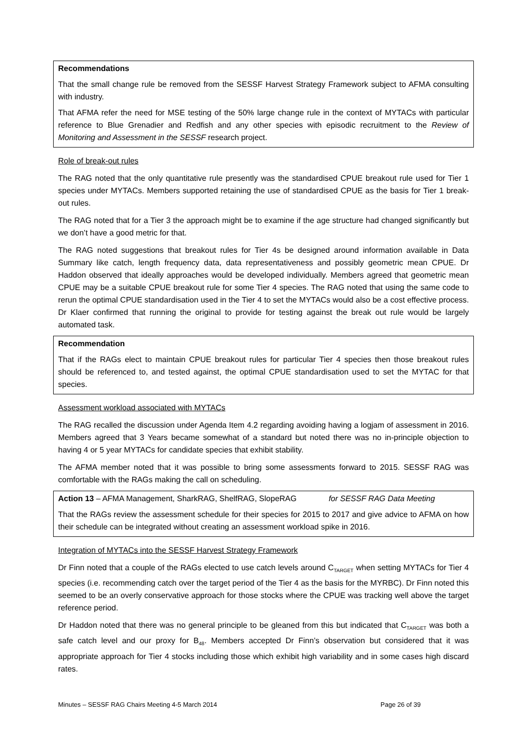Recommendations
That the small change rule be removed from the SESSF Harvest Strategy Framework subject to AFMA consulting with industry.
That AFMA refer the need for MSE testing of the 50% large change rule in the context of MYTACs with particular reference to Blue Grenadier and Redfish and any other species with episodic recruitment to the Review of Monitoring and Assessment in the SESSF research project.
Role of break-out rules
The RAG noted that the only quantitative rule presently was the standardised CPUE breakout rule used for Tier 1 species under MYTACs. Members supported retaining the use of standardised CPUE as the basis for Tier 1 break-out rules.
The RAG noted that for a Tier 3 the approach might be to examine if the age structure had changed significantly but we don’t have a good metric for that.
The RAG noted suggestions that breakout rules for Tier 4s be designed around information available in Data Summary like catch, length frequency data, data representativeness and possibly geometric mean CPUE. Dr Haddon observed that ideally approaches would be developed individually. Members agreed that geometric mean CPUE may be a suitable CPUE breakout rule for some Tier 4 species. The RAG noted that using the same code to rerun the optimal CPUE standardisation used in the Tier 4 to set the MYTACs would also be a cost effective process. Dr Klaer confirmed that running the original to provide for testing against the break out rule would be largely automated task.
Recommendation
That if the RAGs elect to maintain CPUE breakout rules for particular Tier 4 species then those breakout rules should be referenced to, and tested against, the optimal CPUE standardisation used to set the MYTAC for that species.
Assessment workload associated with MYTACs
The RAG recalled the discussion under Agenda Item 4.2 regarding avoiding having a logjam of assessment in 2016. Members agreed that 3 Years became somewhat of a standard but noted there was no in-principle objection to having 4 or 5 year MYTACs for candidate species that exhibit stability.
The AFMA member noted that it was possible to bring some assessments forward to 2015. SESSF RAG was comfortable with the RAGs making the call on scheduling.
Action 13 – AFMA Management, SharkRAG, ShelfRAG, SlopeRAG for SESSF RAG Data Meeting
That the RAGs review the assessment schedule for their species for 2015 to 2017 and give advice to AFMA on how their schedule can be integrated without creating an assessment workload spike in 2016.
Integration of MYTACs into the SESSF Harvest Strategy Framework
Dr Finn noted that a couple of the RAGs elected to use catch levels around C<sub>TARGET</sub> when setting MYTACs for Tier 4 species (i.e. recommending catch over the target period of the Tier 4 as the basis for the MYRBC). Dr Finn noted this seemed to be an overly conservative approach for those stocks where the CPUE was tracking well above the target reference period.
Dr Haddon noted that there was no general principle to be gleaned from this but indicated that C<sub>TARGET</sub> was both a safe catch level and our proxy for B<sub>48</sub>. Members accepted Dr Finn’s observation but considered that it was appropriate approach for Tier 4 stocks including those which exhibit high variability and in some cases high discard rates.
Minutes – SESSF RAG Chairs Meeting 4-5 March 2014 Page 26 of 39